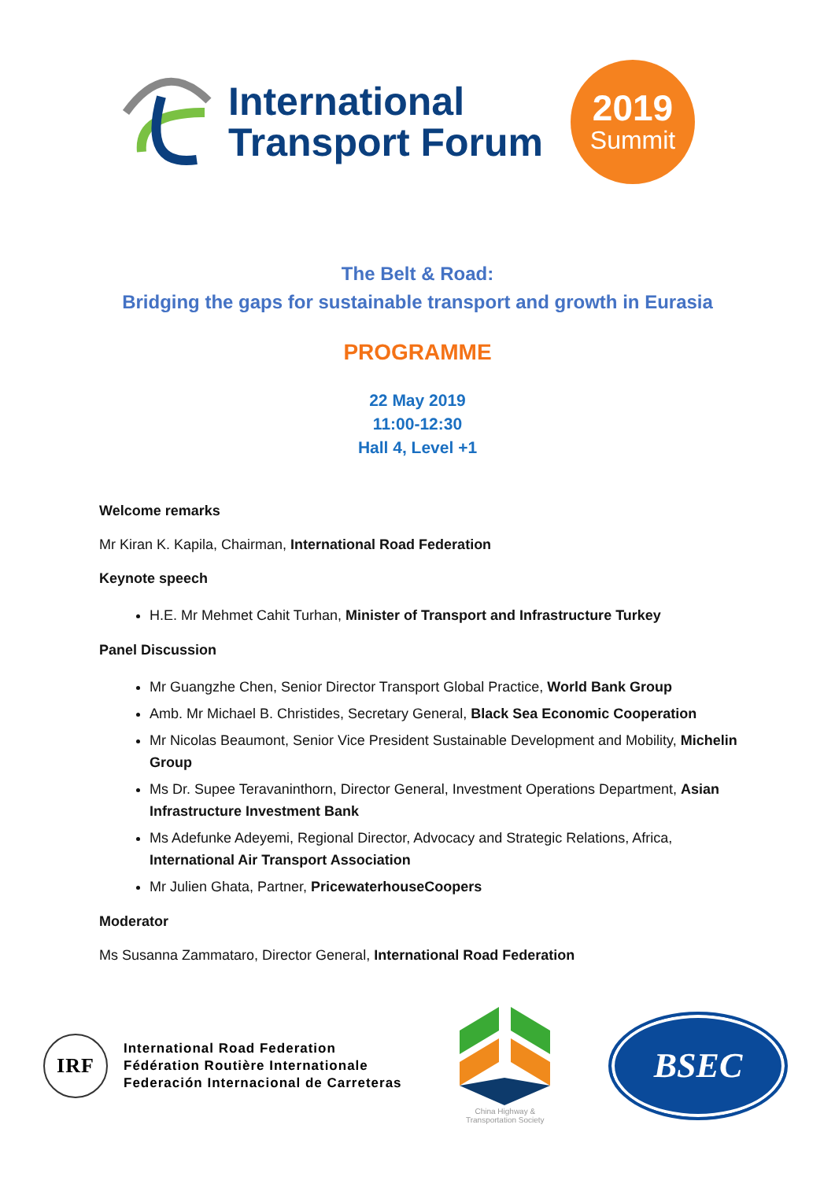International
Transport Forum
2019
Summit
The Belt & Road:
Bridging the gaps for sustainable transport and growth in Eurasia
PROGRAMME
22 May 2019
11:00-12:30
Hall 4, Level +1
Welcome remarks
Mr Kiran K. Kapila, Chairman, International Road Federation
Keynote speech
H.E. Mr Mehmet Cahit Turhan, Minister of Transport and Infrastructure Turkey
Panel Discussion
Mr Guangzhe Chen, Senior Director Transport Global Practice, World Bank Group
Amb. Mr Michael B. Christides, Secretary General, Black Sea Economic Cooperation
Mr Nicolas Beaumont, Senior Vice President Sustainable Development and Mobility, Michelin Group
Ms Dr. Supee Teravaninthorn, Director General, Investment Operations Department, Asian Infrastructure Investment Bank
Ms Adefunke Adeyemi, Regional Director, Advocacy and Strategic Relations, Africa, International Air Transport Association
Mr Julien Ghata, Partner, PricewaterhouseCoopers
Moderator
Ms Susanna Zammataro, Director General, International Road Federation
IRF
International Road Federation
Fédération Routière Internationale
Federación Internacional de Carreteras
China Highway &
Transportation Society
BSEC